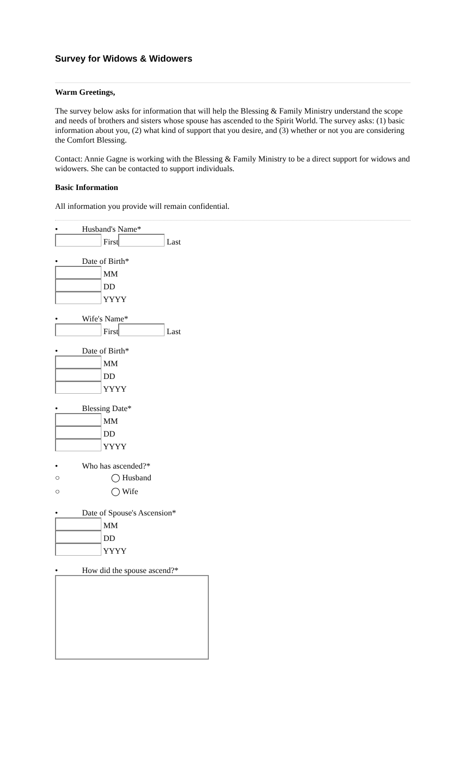Survey for Widows & Widowers
Warm Greetings,
The survey below asks for information that will help the Blessing & Family Ministry understand the scope and needs of brothers and sisters whose spouse has ascended to the Spirit World. The survey asks: (1) basic information about you, (2) what kind of support that you desire, and (3) whether or not you are considering the Comfort Blessing.
Contact: Annie Gagne is working with the Blessing & Family Ministry to be a direct support for widows and widowers. She can be contacted to support individuals.
Basic Information
All information you provide will remain confidential.
• Husband's Name*
First Last
• Date of Birth*
MM
DD
YYYY
• Wife's Name*
First Last
• Date of Birth*
MM
DD
YYYY
• Blessing Date*
MM
DD
YYYY
• Who has ascended?*
○ ◯ Husband
○ ◯ Wife
• Date of Spouse's Ascension*
MM
DD
YYYY
• How did the spouse ascend?*